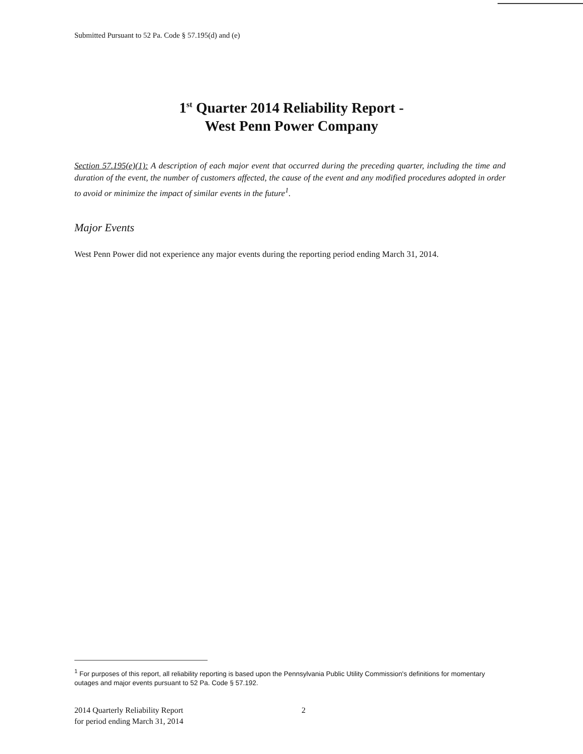Submitted Pursuant to 52 Pa. Code § 57.195(d) and (e)
1<sup>st</sup> Quarter 2014 Reliability Report -
West Penn Power Company
Section 57.195(e)(1): A description of each major event that occurred during the preceding quarter, including the time and duration of the event, the number of customers affected, the cause of the event and any modified procedures adopted in order to avoid or minimize the impact of similar events in the future<sup>1</sup>.
Major Events
West Penn Power did not experience any major events during the reporting period ending March 31, 2014.
<sup>1</sup> For purposes of this report, all reliability reporting is based upon the Pennsylvania Public Utility Commission's definitions for momentary outages and major events pursuant to 52 Pa. Code § 57.192.
2014 Quarterly Reliability Report
for period ending March 31, 2014
2